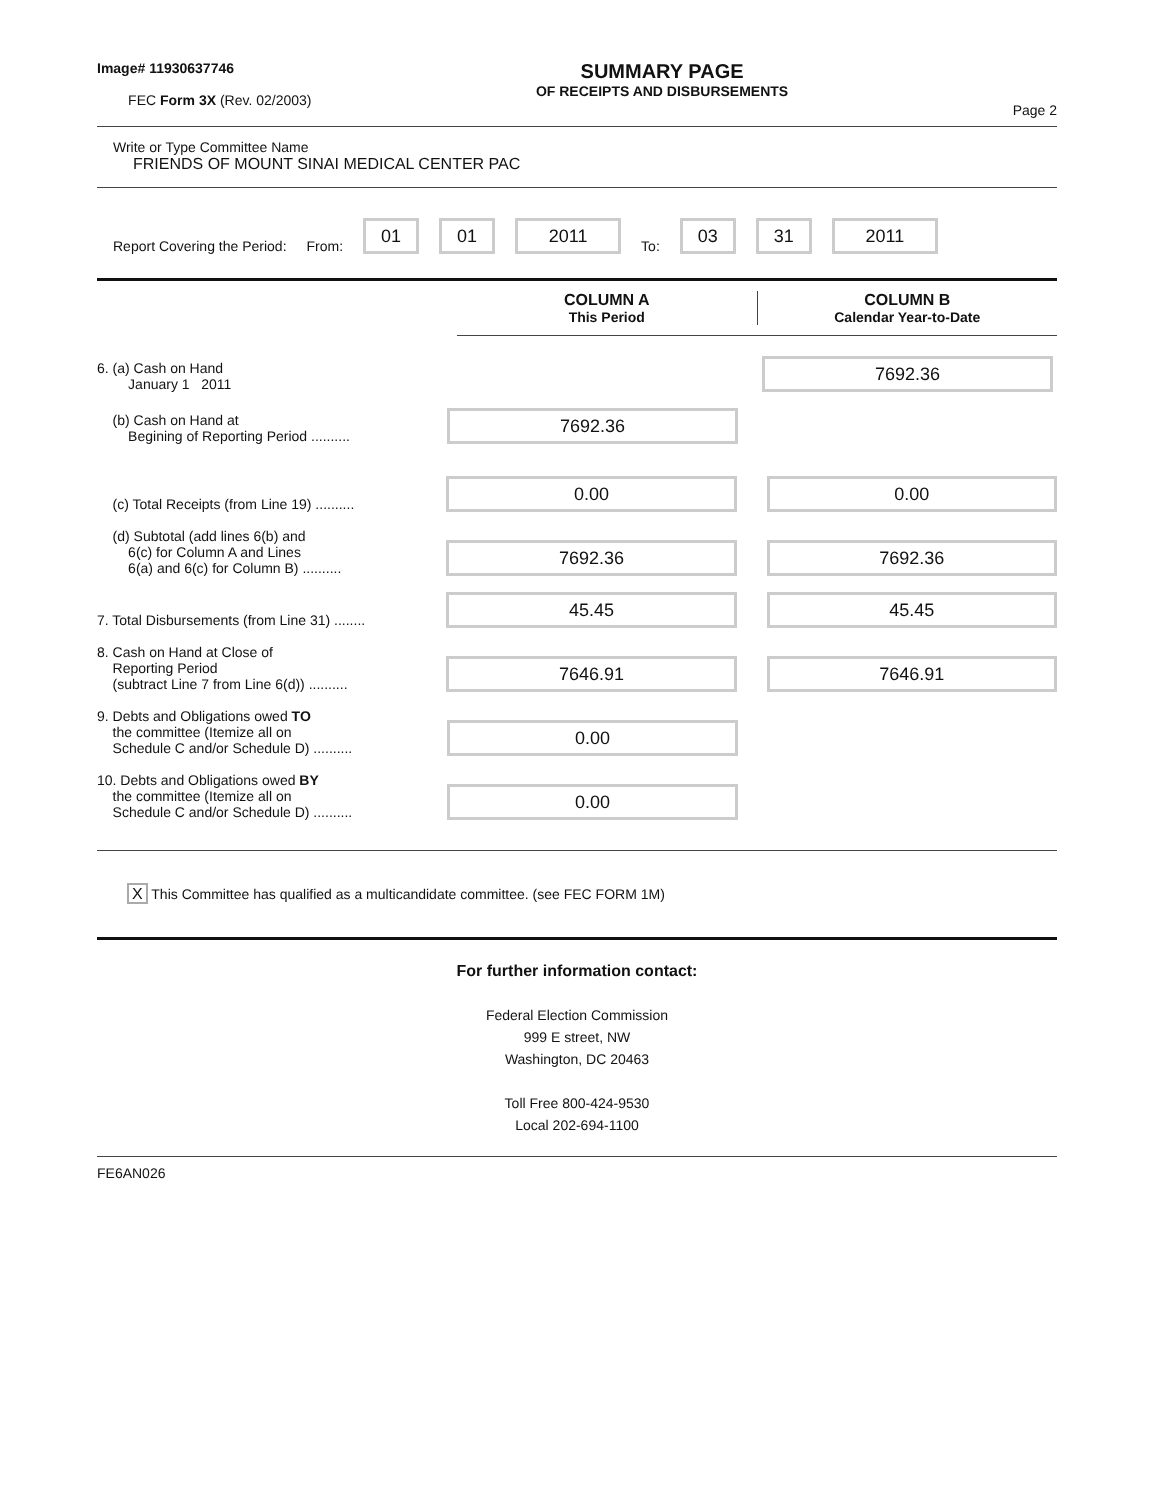Image# 11930637746
FEC Form 3X (Rev. 02/2003)
SUMMARY PAGE
OF RECEIPTS AND DISBURSEMENTS
Page 2
Write or Type Committee Name
FRIENDS OF MOUNT SINAI MEDICAL CENTER PAC
Report Covering the Period: From: 01 01 2011 To: 03 31 2011
COLUMN A
This Period
COLUMN B
Calendar Year-to-Date
6. (a) Cash on Hand
January 1 2011
7692.36
(b) Cash on Hand at
Begining of Reporting Period ..........
7692.36
(c) Total Receipts (from Line 19) ..........
0.00
0.00
(d) Subtotal (add lines 6(b) and
6(c) for Column A and Lines
6(a) and 6(c) for Column B) ..........
7692.36
7692.36
7. Total Disbursements (from Line 31) ........
45.45
45.45
8. Cash on Hand at Close of
Reporting Period
(subtract Line 7 from Line 6(d)) ..........
7646.91
7646.91
9. Debts and Obligations owed TO
the committee (Itemize all on
Schedule C and/or Schedule D) ..........
0.00
10. Debts and Obligations owed BY
the committee (Itemize all on
Schedule C and/or Schedule D) ..........
0.00
X This Committee has qualified as a multicandidate committee. (see FEC FORM 1M)
For further information contact:
Federal Election Commission
999 E street, NW
Washington, DC 20463
Toll Free 800-424-9530
Local 202-694-1100
FE6AN026